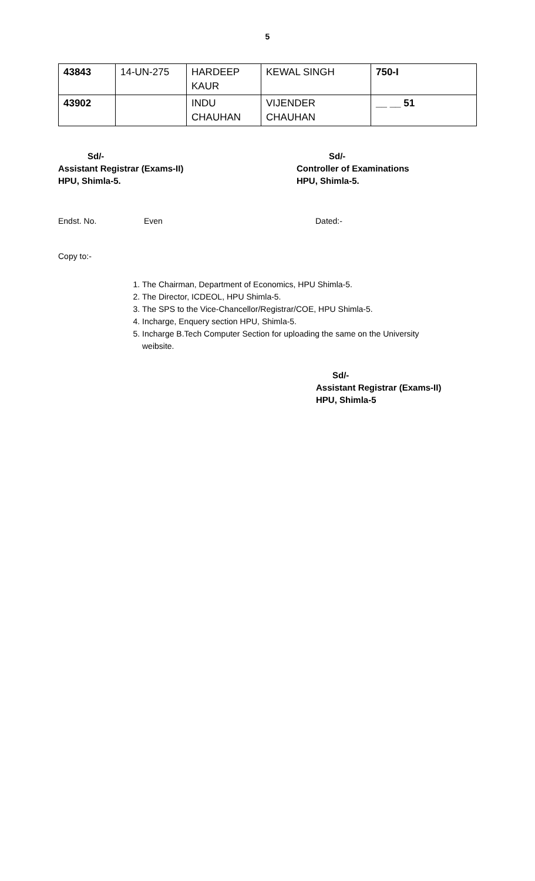5
| 43843 | 14-UN-275 | HARDEEP KAUR | KEWAL SINGH | 750-I |
| 43902 | | INDU CHAUHAN | VIJENDER CHAUHAN | __ __ 51 |
Sd/-
Assistant Registrar (Exams-II)
HPU, Shimla-5.
Sd/-
Controller of Examinations
HPU, Shimla-5.
Endst. No. Even Dated:-
Copy to:-
1. The Chairman, Department of Economics, HPU Shimla-5.
2. The Director, ICDEOL, HPU Shimla-5.
3. The SPS to the Vice-Chancellor/Registrar/COE, HPU Shimla-5.
4. Incharge, Enquery section HPU, Shimla-5.
5. Incharge B.Tech Computer Section for uploading the same on the University weibsite.
Sd/-
Assistant Registrar (Exams-II)
HPU, Shimla-5